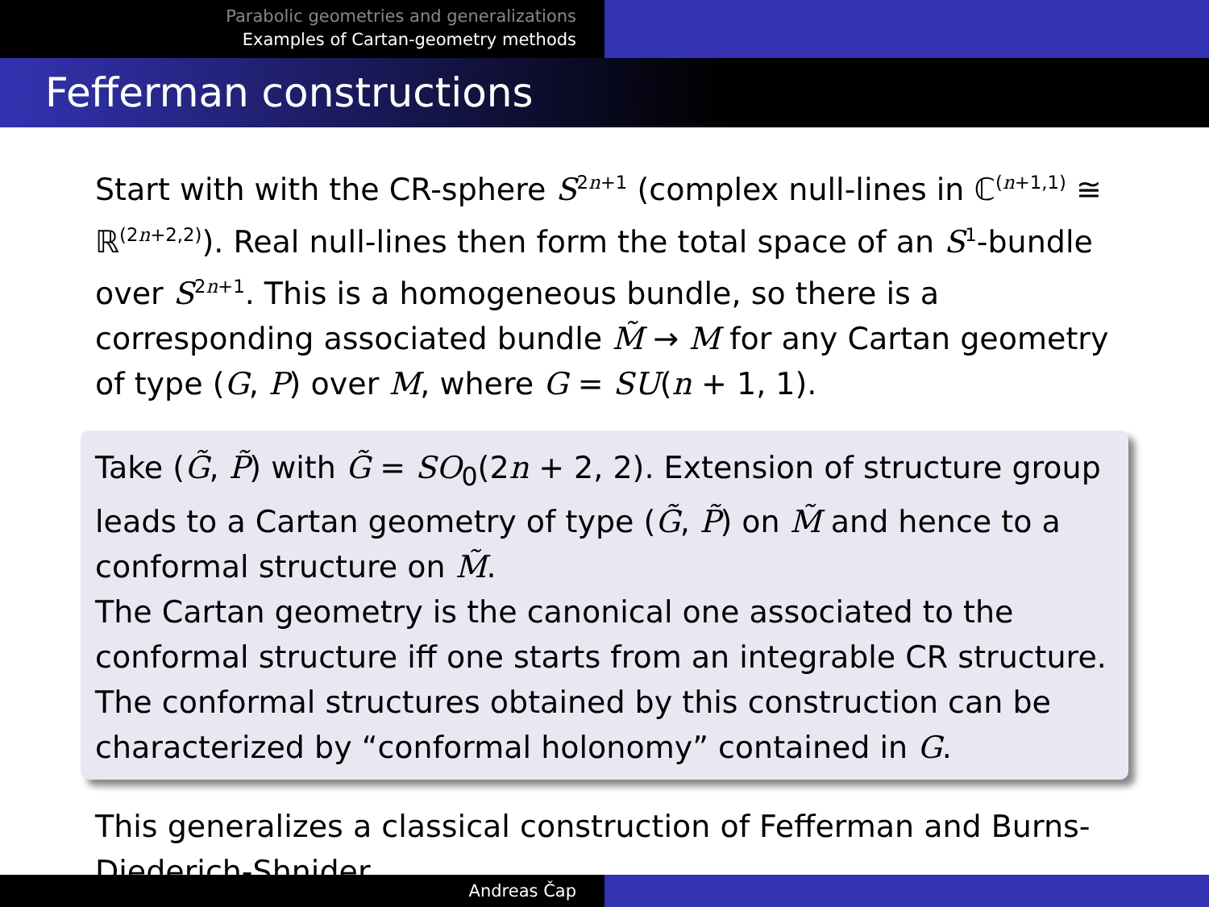Parabolic geometries and generalizations
Examples of Cartan-geometry methods
Fefferman constructions
Start with with the CR-sphere S<sup>2n+1</sup> (complex null-lines in ℂ<sup>(n+1,1)</sup> ≅ ℝ<sup>(2n+2,2)</sup>). Real null-lines then form the total space of an S<sup>1</sup>-bundle over S<sup>2n+1</sup>. This is a homogeneous bundle, so there is a corresponding associated bundle M̃ → M for any Cartan geometry of type (G, P) over M, where G = SU(n + 1, 1).
Take (G̃, P̃) with G̃ = SO<sub>0</sub>(2n + 2, 2). Extension of structure group leads to a Cartan geometry of type (G̃, P̃) on M̃ and hence to a conformal structure on M̃.
The Cartan geometry is the canonical one associated to the conformal structure iff one starts from an integrable CR structure. The conformal structures obtained by this construction can be characterized by “conformal holonomy” contained in G.
This generalizes a classical construction of Fefferman and Burns-Diederich-Shnider.
Andreas Čap